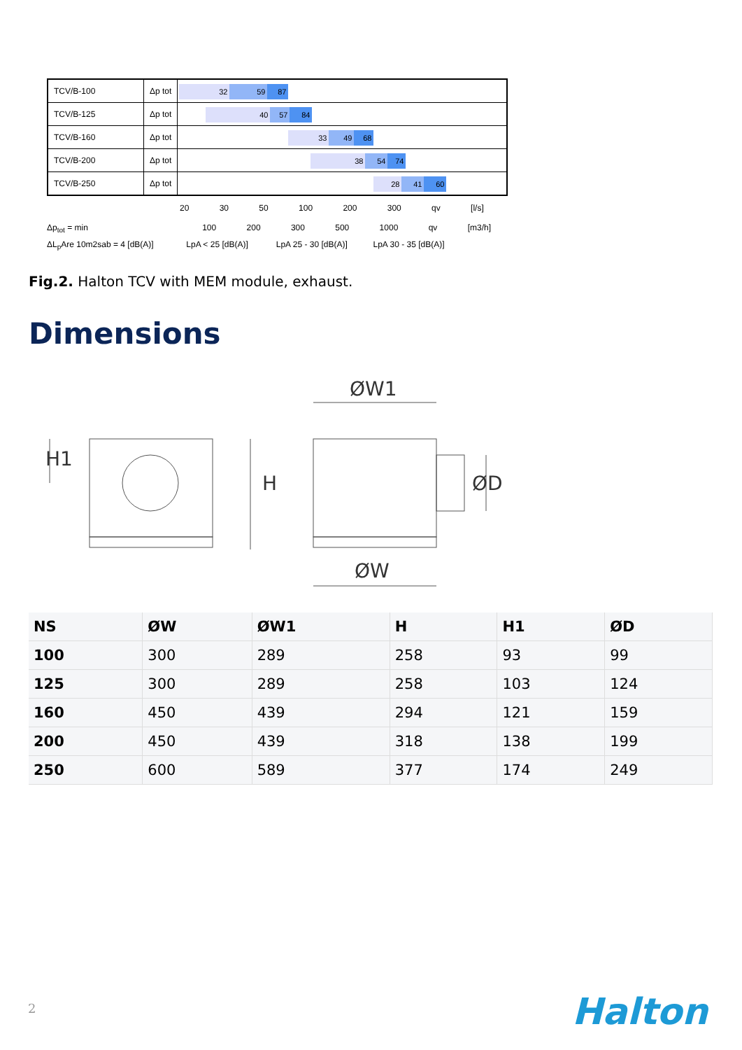| TCV/B-100 | Δp tot | 32 59 87 |
| TCV/B-125 | Δp tot | 40 57 84 |
| TCV/B-160 | Δp tot | 33 49 68 |
| TCV/B-200 | Δp tot | 38 54 74 |
| TCV/B-250 | Δp tot | 28 41 60 |
20 30 50 100 200 300 qv [l/s]
Δp<sub>tot</sub> = min 100 200 300 500 1000 qv [m3/h]
ΔL<sub>p</sub>Are 10m2sab = 4 [dB(A)] LpA < 25 [dB(A)] LpA 25 - 30 [dB(A)] LpA 30 - 35 [dB(A)]
Fig.2. Halton TCV with MEM module, exhaust.
Dimensions
ØW1
ØW
H
H1
ØD
| NS | ØW | ØW1 | H | H1 | ØD |
| --- | --- | --- | --- | --- | --- |
| 100 | 300 | 289 | 258 | 93 | 99 |
| 125 | 300 | 289 | 258 | 103 | 124 |
| 160 | 450 | 439 | 294 | 121 | 159 |
| 200 | 450 | 439 | 318 | 138 | 199 |
| 250 | 600 | 589 | 377 | 174 | 249 |
2 Halton